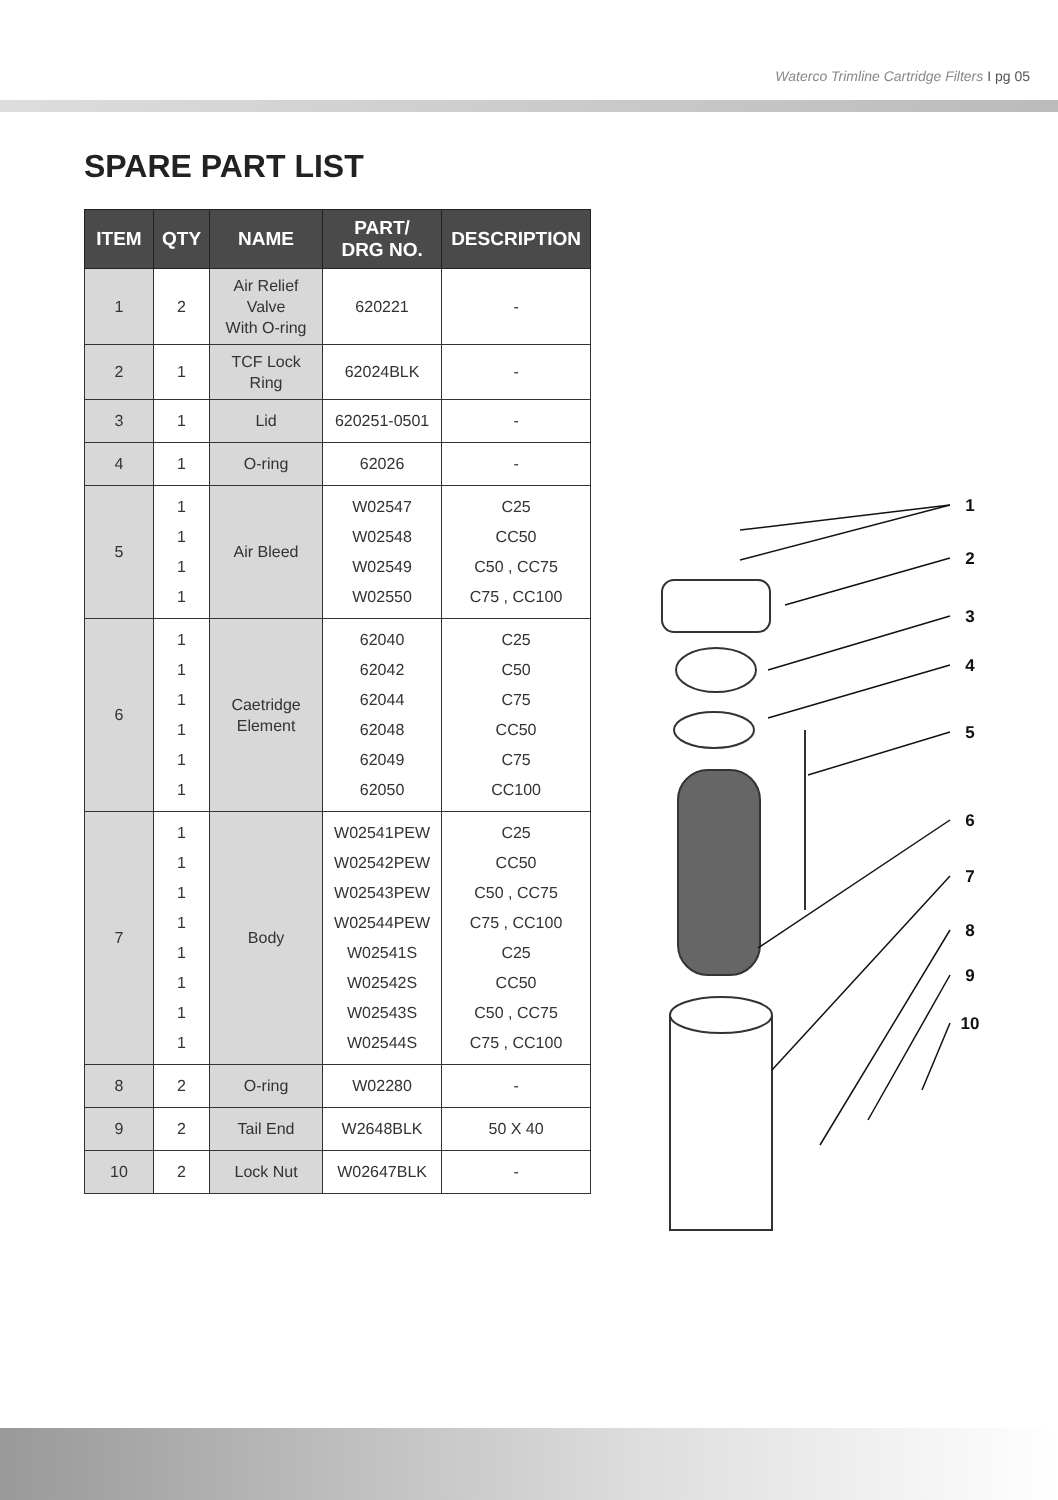Waterco Trimline Cartridge Filters I pg 05
SPARE PART LIST
| ITEM | QTY | NAME | PART/ DRG NO. | DESCRIPTION |
| --- | --- | --- | --- | --- |
| 1 | 2 | Air Relief Valve With O-ring | 620221 | - |
| 2 | 1 | TCF Lock Ring | 62024BLK | - |
| 3 | 1 | Lid | 620251-0501 | - |
| 4 | 1 | O-ring | 62026 | - |
| 5 | 1 1 1 1 | Air Bleed | W02547 W02548 W02549 W02550 | C25 CC50 C50 , CC75 C75 , CC100 |
| 6 | 1 1 1 1 1 1 | Caetridge Element | 62040 62042 62044 62048 62049 62050 | C25 C50 C75 CC50 C75 CC100 |
| 7 | 1 1 1 1 1 1 1 1 | Body | W02541PEW W02542PEW W02543PEW W02544PEW W02541S W02542S W02543S W02544S | C25 CC50 C50 , CC75 C75 , CC100 C25 CC50 C50 , CC75 C75 , CC100 |
| 8 | 2 | O-ring | W02280 | - |
| 9 | 2 | Tail End | W2648BLK | 50 X 40 |
| 10 | 2 | Lock Nut | W02647BLK | - |
1
2
3
4
5
6
7
8
9
10